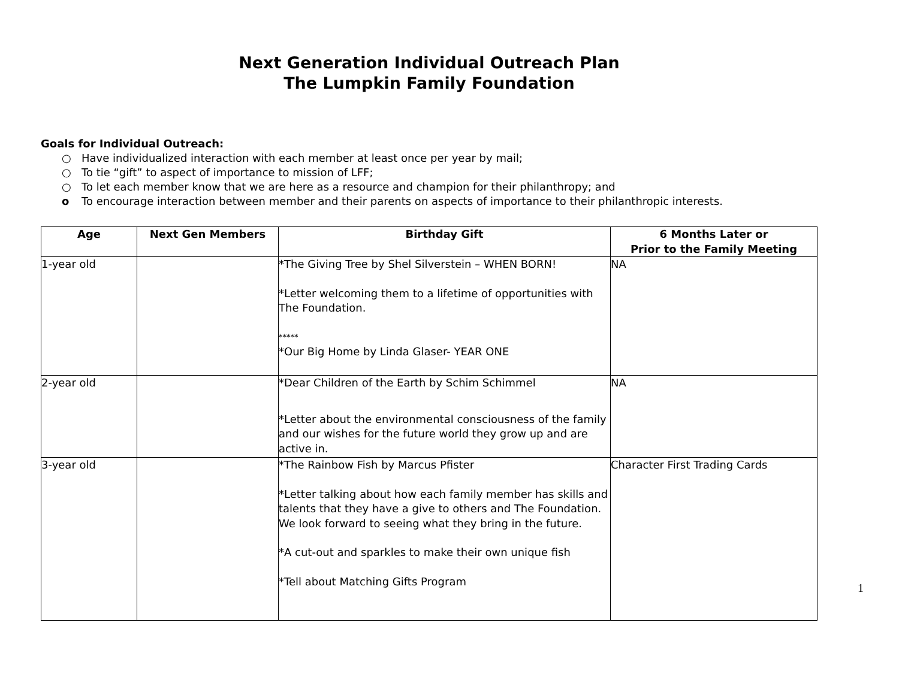Next Generation Individual Outreach Plan
The Lumpkin Family Foundation
Goals for Individual Outreach:
○ Have individualized interaction with each member at least once per year by mail;
○ To tie “gift” to aspect of importance to mission of LFF;
○ To let each member know that we are here as a resource and champion for their philanthropy; and
o To encourage interaction between member and their parents on aspects of importance to their philanthropic interests.
| Age | Next Gen Members | Birthday Gift | 6 Months Later or Prior to the Family Meeting |
| --- | --- | --- | --- |
| 1-year old | | *The Giving Tree by Shel Silverstein – WHEN BORN! *Letter welcoming them to a lifetime of opportunities with The Foundation. ***** *Our Big Home by Linda Glaser- YEAR ONE | NA |
| 2-year old | | *Dear Children of the Earth by Schim Schimmel *Letter about the environmental consciousness of the family and our wishes for the future world they grow up and are active in. | NA |
| 3-year old | | *The Rainbow Fish by Marcus Pfister *Letter talking about how each family member has skills and talents that they have a give to others and The Foundation. We look forward to seeing what they bring in the future. *A cut-out and sparkles to make their own unique fish *Tell about Matching Gifts Program | Character First Trading Cards |
1